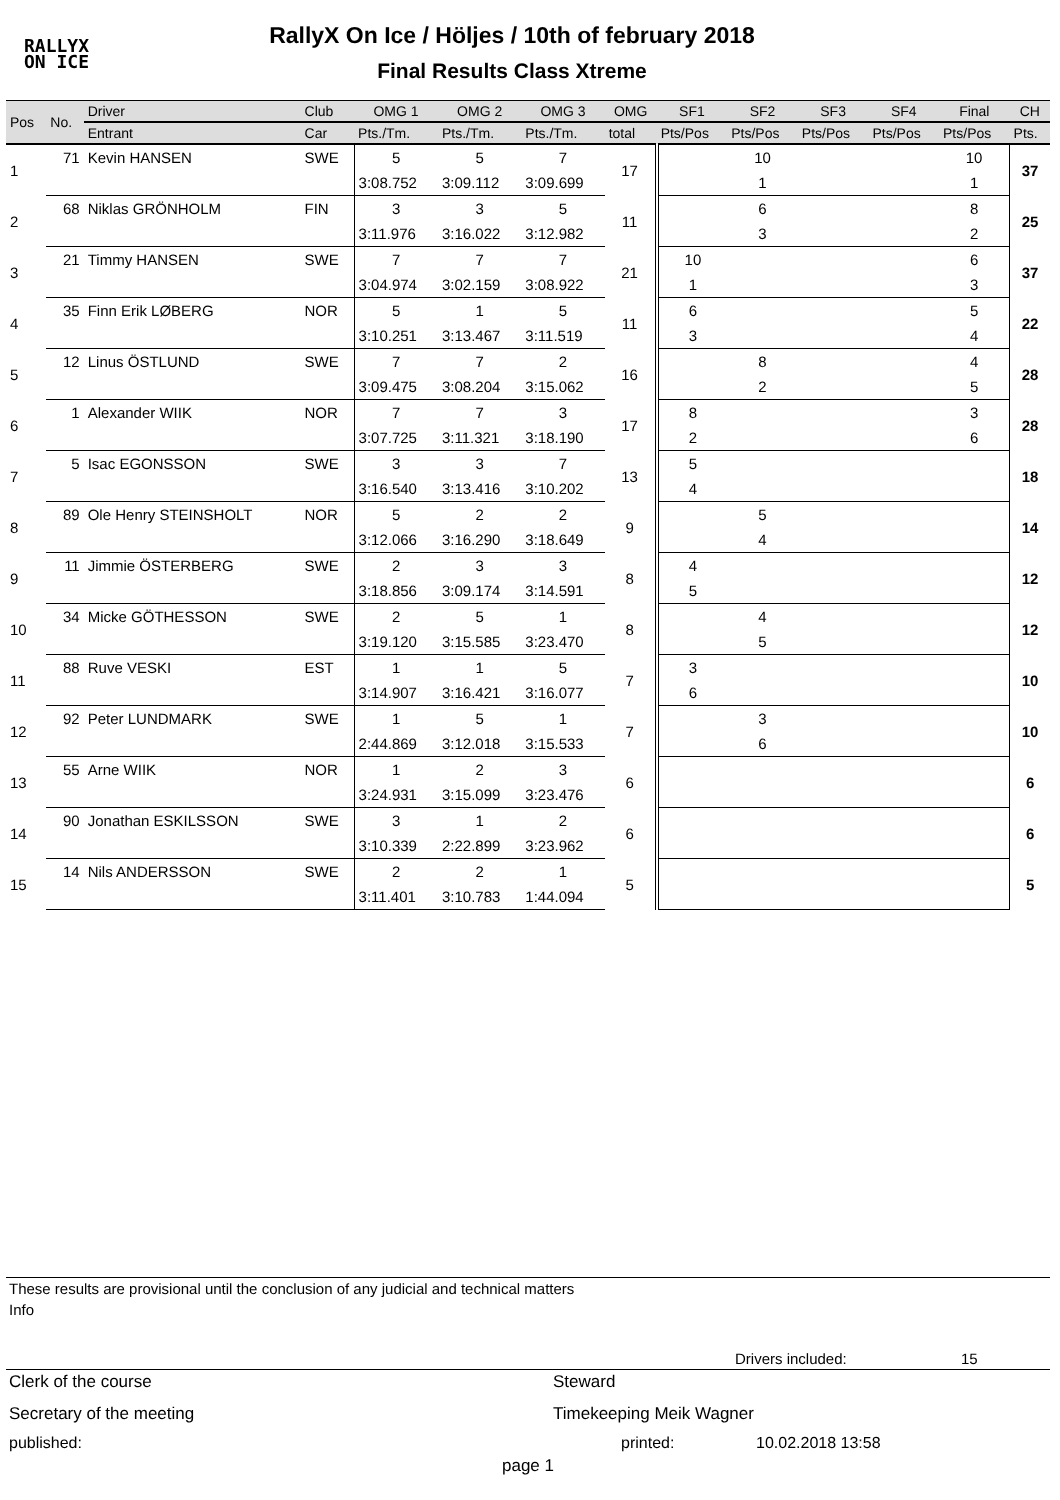RALLYX
ON ICE
RallyX On Ice / Höljes / 10th of february 2018
Final Results Class Xtreme
| Pos | No. | Driver | Club | OMG 1 | OMG 2 | OMG 3 | OMG | SF1 | SF2 | SF3 | SF4 | Final | CH |
| --- | --- | --- | --- | --- | --- | --- | --- | --- | --- | --- | --- | --- | --- |
| | | Entrant | Car | Pts./Tm. | Pts./Tm. | Pts./Tm. | total | Pts/Pos | Pts/Pos | Pts/Pos | Pts/Pos | Pts/Pos | Pts. |
| 1 | 71 | Kevin HANSEN | SWE | 5 | 5 | 7 | 17 | | 10 | | | 10 | 37 |
| | | | | 3:08.752 | 3:09.112 | 3:09.699 | | | 1 | | | 1 | |
| 2 | 68 | Niklas GRÖNHOLM | FIN | 3 | 3 | 5 | 11 | | 6 | | | 8 | 25 |
| | | | | 3:11.976 | 3:16.022 | 3:12.982 | | | 3 | | | 2 | |
| 3 | 21 | Timmy HANSEN | SWE | 7 | 7 | 7 | 21 | 10 | | | | 6 | 37 |
| | | | | 3:04.974 | 3:02.159 | 3:08.922 | | 1 | | | | 3 | |
| 4 | 35 | Finn Erik LØBERG | NOR | 5 | 1 | 5 | 11 | 6 | | | | 5 | 22 |
| | | | | 3:10.251 | 3:13.467 | 3:11.519 | | 3 | | | | 4 | |
| 5 | 12 | Linus ÖSTLUND | SWE | 7 | 7 | 2 | 16 | | 8 | | | 4 | 28 |
| | | | | 3:09.475 | 3:08.204 | 3:15.062 | | | 2 | | | 5 | |
| 6 | 1 | Alexander WIIK | NOR | 7 | 7 | 3 | 17 | 8 | | | | 3 | 28 |
| | | | | 3:07.725 | 3:11.321 | 3:18.190 | | 2 | | | | 6 | |
| 7 | 5 | Isac EGONSSON | SWE | 3 | 3 | 7 | 13 | 5 | | | | | 18 |
| | | | | 3:16.540 | 3:13.416 | 3:10.202 | | 4 | | | | | |
| 8 | 89 | Ole Henry STEINSHOLT | NOR | 5 | 2 | 2 | 9 | | 5 | | | | 14 |
| | | | | 3:12.066 | 3:16.290 | 3:18.649 | | | 4 | | | | |
| 9 | 11 | Jimmie ÖSTERBERG | SWE | 2 | 3 | 3 | 8 | 4 | | | | | 12 |
| | | | | 3:18.856 | 3:09.174 | 3:14.591 | | 5 | | | | | |
| 10 | 34 | Micke GÖTHESSON | SWE | 2 | 5 | 1 | 8 | | 4 | | | | 12 |
| | | | | 3:19.120 | 3:15.585 | 3:23.470 | | | 5 | | | | |
| 11 | 88 | Ruve VESKI | EST | 1 | 1 | 5 | 7 | 3 | | | | | 10 |
| | | | | 3:14.907 | 3:16.421 | 3:16.077 | | 6 | | | | | |
| 12 | 92 | Peter LUNDMARK | SWE | 1 | 5 | 1 | 7 | | 3 | | | | 10 |
| | | | | 2:44.869 | 3:12.018 | 3:15.533 | | | 6 | | | | |
| 13 | 55 | Arne WIIK | NOR | 1 | 2 | 3 | 6 | | | | | | 6 |
| | | | | 3:24.931 | 3:15.099 | 3:23.476 | | | | | | | |
| 14 | 90 | Jonathan ESKILSSON | SWE | 3 | 1 | 2 | 6 | | | | | | 6 |
| | | | | 3:10.339 | 2:22.899 | 3:23.962 | | | | | | | |
| 15 | 14 | Nils ANDERSSON | SWE | 2 | 2 | 1 | 5 | | | | | | 5 |
| | | | | 3:11.401 | 3:10.783 | 1:44.094 | | | | | | | |
These results are provisional until the conclusion of any judicial and technical matters
Info
Drivers included: 15
Clerk of the course Steward
Secretary of the meeting Timekeeping Meik Wagner
published: printed: 10.02.2018 13:58
page 1